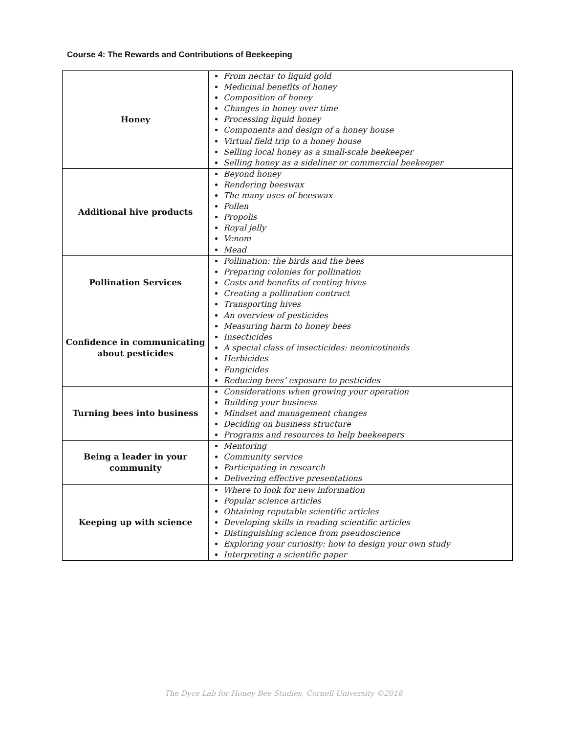Course 4: The Rewards and Contributions of Beekeeping
| Honey | From nectar to liquid gold Medicinal benefits of honey Composition of honey Changes in honey over time Processing liquid honey Components and design of a honey house Virtual field trip to a honey house Selling local honey as a small-scale beekeeper Selling honey as a sideliner or commercial beekeeper |
| Additional hive products | Beyond honey Rendering beeswax The many uses of beeswax Pollen Propolis Royal jelly Venom Mead |
| Pollination Services | Pollination: the birds and the bees Preparing colonies for pollination Costs and benefits of renting hives Creating a pollination contract Transporting hives |
| Confidence in communicating about pesticides | An overview of pesticides Measuring harm to honey bees Insecticides A special class of insecticides: neonicotinoids Herbicides Fungicides Reducing bees’ exposure to pesticides |
| Turning bees into business | Considerations when growing your operation Building your business Mindset and management changes Deciding on business structure Programs and resources to help beekeepers |
| Being a leader in your community | Mentoring Community service Participating in research Delivering effective presentations |
| Keeping up with science | Where to look for new information Popular science articles Obtaining reputable scientific articles Developing skills in reading scientific articles Distinguishing science from pseudoscience Exploring your curiosity: how to design your own study Interpreting a scientific paper |
The Dyce Lab for Honey Bee Studies, Cornell University ©2018